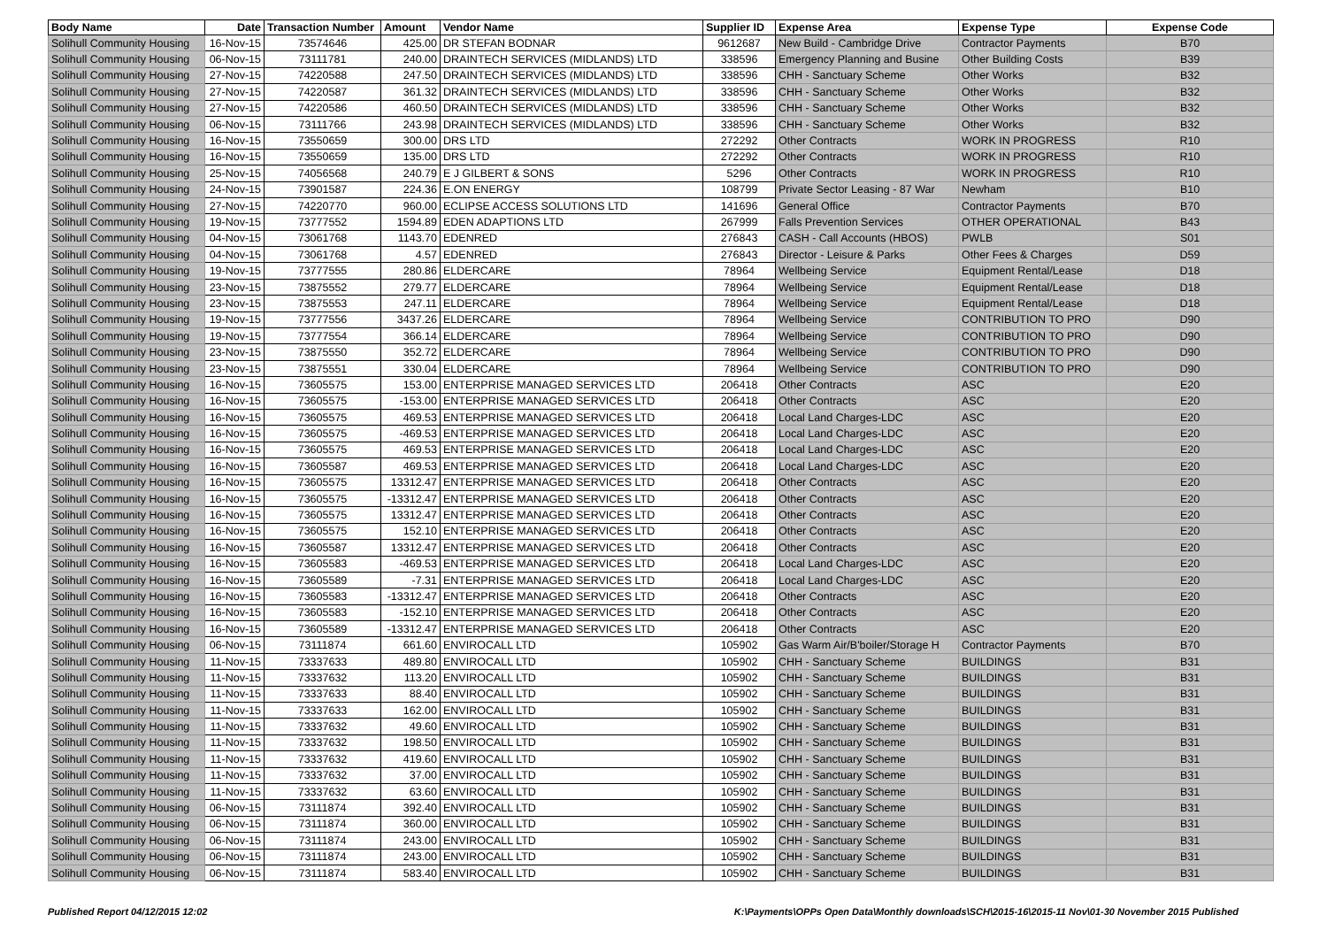| Body Name | Date | Transaction Number | Amount | Vendor Name | Supplier ID | Expense Area | Expense Type | Expense Code |
| --- | --- | --- | --- | --- | --- | --- | --- | --- |
| Solihull Community Housing | 16-Nov-15 | 73574646 | 425.00 | DR STEFAN BODNAR | 9612687 | New Build - Cambridge Drive | Contractor Payments | B70 |
| Solihull Community Housing | 06-Nov-15 | 73111781 | 240.00 | DRAINTECH SERVICES (MIDLANDS) LTD | 338596 | Emergency Planning and Busine | Other Building Costs | B39 |
| Solihull Community Housing | 27-Nov-15 | 74220588 | 247.50 | DRAINTECH SERVICES (MIDLANDS) LTD | 338596 | CHH - Sanctuary Scheme | Other Works | B32 |
| Solihull Community Housing | 27-Nov-15 | 74220587 | 361.32 | DRAINTECH SERVICES (MIDLANDS) LTD | 338596 | CHH - Sanctuary Scheme | Other Works | B32 |
| Solihull Community Housing | 27-Nov-15 | 74220586 | 460.50 | DRAINTECH SERVICES (MIDLANDS) LTD | 338596 | CHH - Sanctuary Scheme | Other Works | B32 |
| Solihull Community Housing | 06-Nov-15 | 73111766 | 243.98 | DRAINTECH SERVICES (MIDLANDS) LTD | 338596 | CHH - Sanctuary Scheme | Other Works | B32 |
| Solihull Community Housing | 16-Nov-15 | 73550659 | 300.00 | DRS LTD | 272292 | Other Contracts | WORK IN PROGRESS | R10 |
| Solihull Community Housing | 16-Nov-15 | 73550659 | 135.00 | DRS LTD | 272292 | Other Contracts | WORK IN PROGRESS | R10 |
| Solihull Community Housing | 25-Nov-15 | 74056568 | 240.79 | E J GILBERT & SONS | 5296 | Other Contracts | WORK IN PROGRESS | R10 |
| Solihull Community Housing | 24-Nov-15 | 73901587 | 224.36 | E.ON ENERGY | 108799 | Private Sector Leasing - 87 War | Newham | B10 |
| Solihull Community Housing | 27-Nov-15 | 74220770 | 960.00 | ECLIPSE ACCESS SOLUTIONS LTD | 141696 | General Office | Contractor Payments | B70 |
| Solihull Community Housing | 19-Nov-15 | 73777552 | 1594.89 | EDEN ADAPTIONS LTD | 267999 | Falls Prevention Services | OTHER OPERATIONAL | B43 |
| Solihull Community Housing | 04-Nov-15 | 73061768 | 1143.70 | EDENRED | 276843 | CASH - Call Accounts (HBOS) | PWLB | S01 |
| Solihull Community Housing | 04-Nov-15 | 73061768 | 4.57 | EDENRED | 276843 | Director - Leisure & Parks | Other Fees & Charges | D59 |
| Solihull Community Housing | 19-Nov-15 | 73777555 | 280.86 | ELDERCARE | 78964 | Wellbeing Service | Equipment Rental/Lease | D18 |
| Solihull Community Housing | 23-Nov-15 | 73875552 | 279.77 | ELDERCARE | 78964 | Wellbeing Service | Equipment Rental/Lease | D18 |
| Solihull Community Housing | 23-Nov-15 | 73875553 | 247.11 | ELDERCARE | 78964 | Wellbeing Service | Equipment Rental/Lease | D18 |
| Solihull Community Housing | 19-Nov-15 | 73777556 | 3437.26 | ELDERCARE | 78964 | Wellbeing Service | CONTRIBUTION TO PRO | D90 |
| Solihull Community Housing | 19-Nov-15 | 73777554 | 366.14 | ELDERCARE | 78964 | Wellbeing Service | CONTRIBUTION TO PRO | D90 |
| Solihull Community Housing | 23-Nov-15 | 73875550 | 352.72 | ELDERCARE | 78964 | Wellbeing Service | CONTRIBUTION TO PRO | D90 |
| Solihull Community Housing | 23-Nov-15 | 73875551 | 330.04 | ELDERCARE | 78964 | Wellbeing Service | CONTRIBUTION TO PRO | D90 |
| Solihull Community Housing | 16-Nov-15 | 73605575 | 153.00 | ENTERPRISE MANAGED SERVICES LTD | 206418 | Other Contracts | ASC | E20 |
| Solihull Community Housing | 16-Nov-15 | 73605575 | -153.00 | ENTERPRISE MANAGED SERVICES LTD | 206418 | Other Contracts | ASC | E20 |
| Solihull Community Housing | 16-Nov-15 | 73605575 | 469.53 | ENTERPRISE MANAGED SERVICES LTD | 206418 | Local Land Charges-LDC | ASC | E20 |
| Solihull Community Housing | 16-Nov-15 | 73605575 | -469.53 | ENTERPRISE MANAGED SERVICES LTD | 206418 | Local Land Charges-LDC | ASC | E20 |
| Solihull Community Housing | 16-Nov-15 | 73605575 | 469.53 | ENTERPRISE MANAGED SERVICES LTD | 206418 | Local Land Charges-LDC | ASC | E20 |
| Solihull Community Housing | 16-Nov-15 | 73605587 | 469.53 | ENTERPRISE MANAGED SERVICES LTD | 206418 | Local Land Charges-LDC | ASC | E20 |
| Solihull Community Housing | 16-Nov-15 | 73605575 | 13312.47 | ENTERPRISE MANAGED SERVICES LTD | 206418 | Other Contracts | ASC | E20 |
| Solihull Community Housing | 16-Nov-15 | 73605575 | -13312.47 | ENTERPRISE MANAGED SERVICES LTD | 206418 | Other Contracts | ASC | E20 |
| Solihull Community Housing | 16-Nov-15 | 73605575 | 13312.47 | ENTERPRISE MANAGED SERVICES LTD | 206418 | Other Contracts | ASC | E20 |
| Solihull Community Housing | 16-Nov-15 | 73605575 | 152.10 | ENTERPRISE MANAGED SERVICES LTD | 206418 | Other Contracts | ASC | E20 |
| Solihull Community Housing | 16-Nov-15 | 73605587 | 13312.47 | ENTERPRISE MANAGED SERVICES LTD | 206418 | Other Contracts | ASC | E20 |
| Solihull Community Housing | 16-Nov-15 | 73605583 | -469.53 | ENTERPRISE MANAGED SERVICES LTD | 206418 | Local Land Charges-LDC | ASC | E20 |
| Solihull Community Housing | 16-Nov-15 | 73605589 | -7.31 | ENTERPRISE MANAGED SERVICES LTD | 206418 | Local Land Charges-LDC | ASC | E20 |
| Solihull Community Housing | 16-Nov-15 | 73605583 | -13312.47 | ENTERPRISE MANAGED SERVICES LTD | 206418 | Other Contracts | ASC | E20 |
| Solihull Community Housing | 16-Nov-15 | 73605583 | -152.10 | ENTERPRISE MANAGED SERVICES LTD | 206418 | Other Contracts | ASC | E20 |
| Solihull Community Housing | 16-Nov-15 | 73605589 | -13312.47 | ENTERPRISE MANAGED SERVICES LTD | 206418 | Other Contracts | ASC | E20 |
| Solihull Community Housing | 06-Nov-15 | 73111874 | 661.60 | ENVIROCALL LTD | 105902 | Gas Warm Air/B'boiler/Storage H | Contractor Payments | B70 |
| Solihull Community Housing | 11-Nov-15 | 73337633 | 489.80 | ENVIROCALL LTD | 105902 | CHH - Sanctuary Scheme | BUILDINGS | B31 |
| Solihull Community Housing | 11-Nov-15 | 73337632 | 113.20 | ENVIROCALL LTD | 105902 | CHH - Sanctuary Scheme | BUILDINGS | B31 |
| Solihull Community Housing | 11-Nov-15 | 73337633 | 88.40 | ENVIROCALL LTD | 105902 | CHH - Sanctuary Scheme | BUILDINGS | B31 |
| Solihull Community Housing | 11-Nov-15 | 73337633 | 162.00 | ENVIROCALL LTD | 105902 | CHH - Sanctuary Scheme | BUILDINGS | B31 |
| Solihull Community Housing | 11-Nov-15 | 73337632 | 49.60 | ENVIROCALL LTD | 105902 | CHH - Sanctuary Scheme | BUILDINGS | B31 |
| Solihull Community Housing | 11-Nov-15 | 73337632 | 198.50 | ENVIROCALL LTD | 105902 | CHH - Sanctuary Scheme | BUILDINGS | B31 |
| Solihull Community Housing | 11-Nov-15 | 73337632 | 419.60 | ENVIROCALL LTD | 105902 | CHH - Sanctuary Scheme | BUILDINGS | B31 |
| Solihull Community Housing | 11-Nov-15 | 73337632 | 37.00 | ENVIROCALL LTD | 105902 | CHH - Sanctuary Scheme | BUILDINGS | B31 |
| Solihull Community Housing | 11-Nov-15 | 73337632 | 63.60 | ENVIROCALL LTD | 105902 | CHH - Sanctuary Scheme | BUILDINGS | B31 |
| Solihull Community Housing | 06-Nov-15 | 73111874 | 392.40 | ENVIROCALL LTD | 105902 | CHH - Sanctuary Scheme | BUILDINGS | B31 |
| Solihull Community Housing | 06-Nov-15 | 73111874 | 360.00 | ENVIROCALL LTD | 105902 | CHH - Sanctuary Scheme | BUILDINGS | B31 |
| Solihull Community Housing | 06-Nov-15 | 73111874 | 243.00 | ENVIROCALL LTD | 105902 | CHH - Sanctuary Scheme | BUILDINGS | B31 |
| Solihull Community Housing | 06-Nov-15 | 73111874 | 243.00 | ENVIROCALL LTD | 105902 | CHH - Sanctuary Scheme | BUILDINGS | B31 |
| Solihull Community Housing | 06-Nov-15 | 73111874 | 583.40 | ENVIROCALL LTD | 105902 | CHH - Sanctuary Scheme | BUILDINGS | B31 |
Published Report 04/12/2015 12:02 K:\Payments\OPPs Open Data\Monthly downloads\SCH\2015-16\2015-11 Nov\01-30 November 2015 Published